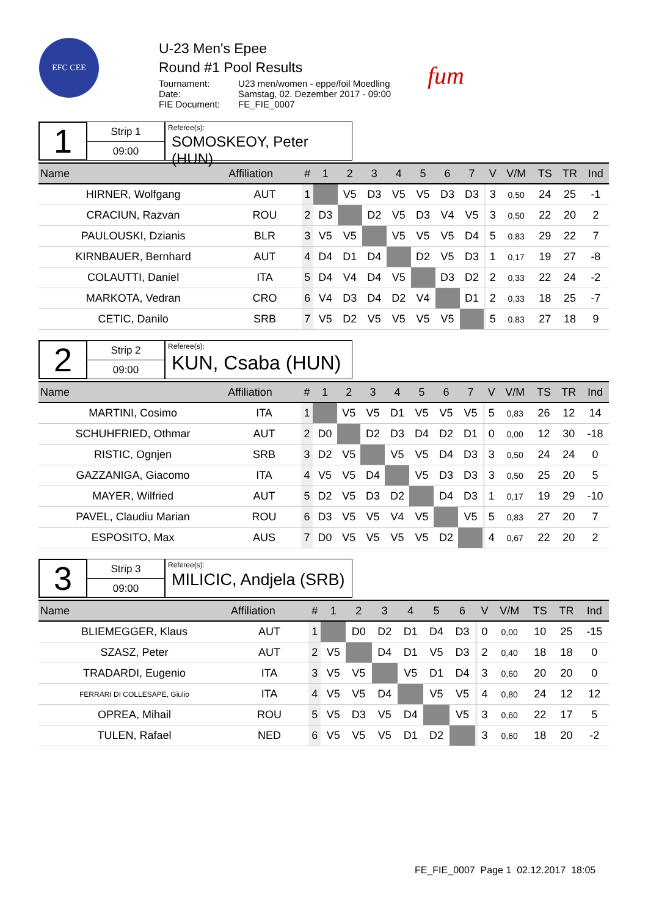EFC CEE
U-23 Men's Epee
Round #1 Pool Results
| Tournament: | U23 men/women - eppe/foil Moedling |
| Date: | Samstag, 02. Dezember 2017 - 09:00 |
| FIE Document: | FE_FIE_0007 |
fum
1
Strip 1
09:00
Referee(s):
SOMOSKEOY, Peter (HUN)
| Name | Affiliation | # | 1 | 2 | 3 | 4 | 5 | 6 | 7 | | V | V/M | TS | TR | Ind |
| --- | --- | --- | --- | --- | --- | --- | --- | --- | --- | --- | --- | --- | --- | --- | --- |
| HIRNER, Wolfgang | AUT | 1 | | V5 | D3 | V5 | V5 | D3 | D3 | | 3 | 0,50 | 24 | 25 | -1 |
| CRACIUN, Razvan | ROU | 2 | D3 | | D2 | V5 | D3 | V4 | V5 | | 3 | 0,50 | 22 | 20 | 2 |
| PAULOUSKI, Dzianis | BLR | 3 | V5 | V5 | | V5 | V5 | V5 | D4 | | 5 | 0,83 | 29 | 22 | 7 |
| KIRNBAUER, Bernhard | AUT | 4 | D4 | D1 | D4 | | D2 | V5 | D3 | | 1 | 0,17 | 19 | 27 | -8 |
| COLAUTTI, Daniel | ITA | 5 | D4 | V4 | D4 | V5 | | D3 | D2 | | 2 | 0,33 | 22 | 24 | -2 |
| MARKOTA, Vedran | CRO | 6 | V4 | D3 | D4 | D2 | V4 | | D1 | | 2 | 0,33 | 18 | 25 | -7 |
| CETIC, Danilo | SRB | 7 | V5 | D2 | V5 | V5 | V5 | V5 | | | 5 | 0,83 | 27 | 18 | 9 |
2
Strip 2
09:00
Referee(s):
KUN, Csaba (HUN)
| Name | Affiliation | # | 1 | 2 | 3 | 4 | 5 | 6 | 7 | | V | V/M | TS | TR | Ind |
| --- | --- | --- | --- | --- | --- | --- | --- | --- | --- | --- | --- | --- | --- | --- | --- |
| MARTINI, Cosimo | ITA | 1 | | V5 | V5 | D1 | V5 | V5 | V5 | | 5 | 0,83 | 26 | 12 | 14 |
| SCHUHFRIED, Othmar | AUT | 2 | D0 | | D2 | D3 | D4 | D2 | D1 | | 0 | 0,00 | 12 | 30 | -18 |
| RISTIC, Ognjen | SRB | 3 | D2 | V5 | | V5 | V5 | D4 | D3 | | 3 | 0,50 | 24 | 24 | 0 |
| GAZZANIGA, Giacomo | ITA | 4 | V5 | V5 | D4 | | V5 | D3 | D3 | | 3 | 0,50 | 25 | 20 | 5 |
| MAYER, Wilfried | AUT | 5 | D2 | V5 | D3 | D2 | | D4 | D3 | | 1 | 0,17 | 19 | 29 | -10 |
| PAVEL, Claudiu Marian | ROU | 6 | D3 | V5 | V5 | V4 | V5 | | V5 | | 5 | 0,83 | 27 | 20 | 7 |
| ESPOSITO, Max | AUS | 7 | D0 | V5 | V5 | V5 | V5 | D2 | | | 4 | 0,67 | 22 | 20 | 2 |
3
Strip 3
09:00
Referee(s):
MILICIC, Andjela (SRB)
| Name | Affiliation | # | 1 | 2 | 3 | 4 | 5 | 6 | | V | V/M | TS | TR | Ind |
| --- | --- | --- | --- | --- | --- | --- | --- | --- | --- | --- | --- | --- | --- | --- |
| BLIEMEGGER, Klaus | AUT | 1 | | D0 | D2 | D1 | D4 | D3 | | 0 | 0,00 | 10 | 25 | -15 |
| SZASZ, Peter | AUT | 2 | V5 | | D4 | D1 | V5 | D3 | | 2 | 0,40 | 18 | 18 | 0 |
| TRADARDI, Eugenio | ITA | 3 | V5 | V5 | | V5 | D1 | D4 | | 3 | 0,60 | 20 | 20 | 0 |
| FERRARI DI COLLESAPE, Giulio | ITA | 4 | V5 | V5 | D4 | | V5 | V5 | | 4 | 0,80 | 24 | 12 | 12 |
| OPREA, Mihail | ROU | 5 | V5 | D3 | V5 | D4 | | V5 | | 3 | 0,60 | 22 | 17 | 5 |
| TULEN, Rafael | NED | 6 | V5 | V5 | V5 | D1 | D2 | | | 3 | 0,60 | 18 | 20 | -2 |
FE_FIE_0007 Page 1 02.12.2017 18:05